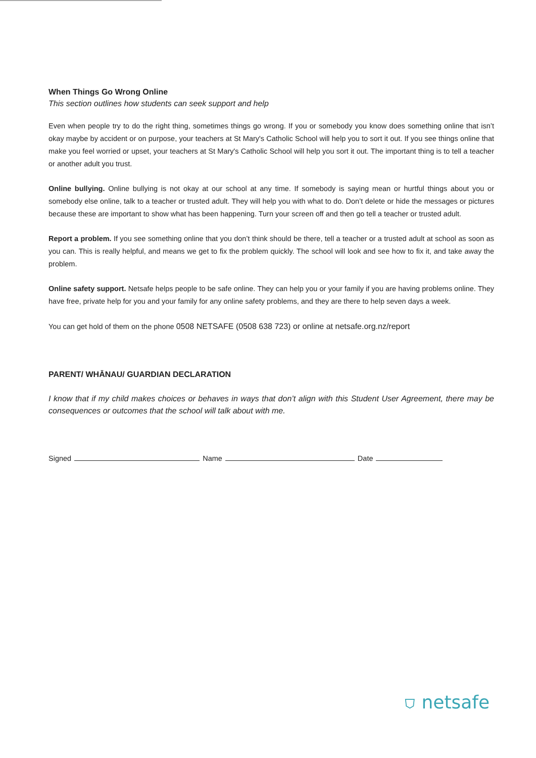When Things Go Wrong Online
This section outlines how students can seek support and help
Even when people try to do the right thing, sometimes things go wrong. If you or somebody you know does something online that isn’t okay maybe by accident or on purpose, your teachers at St Mary's Catholic School will help you to sort it out. If you see things online that make you feel worried or upset, your teachers at St Mary's Catholic School will help you sort it out. The important thing is to tell a teacher or another adult you trust.
Online bullying. Online bullying is not okay at our school at any time. If somebody is saying mean or hurtful things about you or somebody else online, talk to a teacher or trusted adult. They will help you with what to do. Don’t delete or hide the messages or pictures because these are important to show what has been happening. Turn your screen off and then go tell a teacher or trusted adult.
Report a problem. If you see something online that you don’t think should be there, tell a teacher or a trusted adult at school as soon as you can. This is really helpful, and means we get to fix the problem quickly. The school will look and see how to fix it, and take away the problem.
Online safety support. Netsafe helps people to be safe online. They can help you or your family if you are having problems online. They have free, private help for you and your family for any online safety problems, and they are there to help seven days a week.
You can get hold of them on the phone 0508 NETSAFE (0508 638 723) or online at netsafe.org.nz/report
PARENT/ WHĀNAU/ GUARDIAN DECLARATION
I know that if my child makes choices or behaves in ways that don’t align with this Student User Agreement, there may be consequences or outcomes that the school will talk about with me.
Signed Name Date
⛉ netsafe